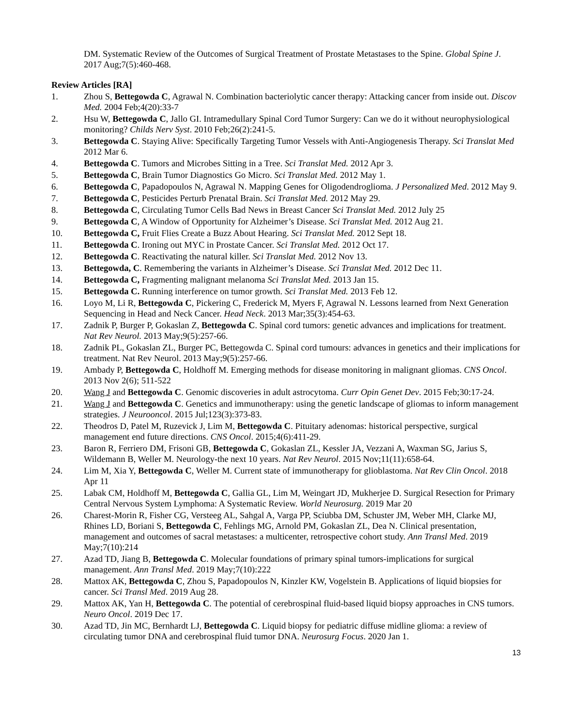DM. Systematic Review of the Outcomes of Surgical Treatment of Prostate Metastases to the Spine. Global Spine J. 2017 Aug;7(5):460-468.
Review Articles [RA]
1. Zhou S, Bettegowda C, Agrawal N. Combination bacteriolytic cancer therapy: Attacking cancer from inside out. Discov Med. 2004 Feb;4(20):33-7
2. Hsu W, Bettegowda C, Jallo GI. Intramedullary Spinal Cord Tumor Surgery: Can we do it without neurophysiological monitoring? Childs Nerv Syst. 2010 Feb;26(2):241-5.
3. Bettegowda C. Staying Alive: Specifically Targeting Tumor Vessels with Anti-Angiogenesis Therapy. Sci Translat Med 2012 Mar 6.
4. Bettegowda C. Tumors and Microbes Sitting in a Tree. Sci Translat Med. 2012 Apr 3.
5. Bettegowda C, Brain Tumor Diagnostics Go Micro. Sci Translat Med. 2012 May 1.
6. Bettegowda C, Papadopoulos N, Agrawal N. Mapping Genes for Oligodendroglioma. J Personalized Med. 2012 May 9.
7. Bettegowda C, Pesticides Perturb Prenatal Brain. Sci Translat Med. 2012 May 29.
8. Bettegowda C, Circulating Tumor Cells Bad News in Breast Cancer Sci Translat Med. 2012 July 25
9. Bettegowda C, A Window of Opportunity for Alzheimer’s Disease. Sci Translat Med. 2012 Aug 21.
10. Bettegowda C, Fruit Flies Create a Buzz About Hearing. Sci Translat Med. 2012 Sept 18.
11. Bettegowda C. Ironing out MYC in Prostate Cancer. Sci Translat Med. 2012 Oct 17.
12. Bettegowda C. Reactivating the natural killer. Sci Translat Med. 2012 Nov 13.
13. Bettegowda, C. Remembering the variants in Alzheimer’s Disease. Sci Translat Med. 2012 Dec 11.
14. Bettegowda C, Fragmenting malignant melanoma Sci Translat Med. 2013 Jan 15.
15. Bettegowda C. Running interference on tumor growth. Sci Translat Med. 2013 Feb 12.
16. Loyo M, Li R, Bettegowda C, Pickering C, Frederick M, Myers F, Agrawal N. Lessons learned from Next Generation Sequencing in Head and Neck Cancer. Head Neck. 2013 Mar;35(3):454-63.
17. Zadnik P, Burger P, Gokaslan Z, Bettegowda C. Spinal cord tumors: genetic advances and implications for treatment. Nat Rev Neurol. 2013 May;9(5):257-66.
18. Zadnik PL, Gokaslan ZL, Burger PC, Bettegowda C. Spinal cord tumours: advances in genetics and their implications for treatment. Nat Rev Neurol. 2013 May;9(5):257-66.
19. Ambady P, Bettegowda C, Holdhoff M. Emerging methods for disease monitoring in malignant gliomas. CNS Oncol. 2013 Nov 2(6); 511-522
20. Wang J and Bettegowda C. Genomic discoveries in adult astrocytoma. Curr Opin Genet Dev. 2015 Feb;30:17-24.
21. Wang J and Bettegowda C. Genetics and immunotherapy: using the genetic landscape of gliomas to inform management strategies. J Neurooncol. 2015 Jul;123(3):373-83.
22. Theodros D, Patel M, Ruzevick J, Lim M, Bettegowda C. Pituitary adenomas: historical perspective, surgical management end future directions. CNS Oncol. 2015;4(6):411-29.
23. Baron R, Ferriero DM, Frisoni GB, Bettegowda C, Gokaslan ZL, Kessler JA, Vezzani A, Waxman SG, Jarius S, Wildemann B, Weller M. Neurology-the next 10 years. Nat Rev Neurol. 2015 Nov;11(11):658-64.
24. Lim M, Xia Y, Bettegowda C, Weller M. Current state of immunotherapy for glioblastoma. Nat Rev Clin Oncol. 2018 Apr 11
25. Labak CM, Holdhoff M, Bettegowda C, Gallia GL, Lim M, Weingart JD, Mukherjee D. Surgical Resection for Primary Central Nervous System Lymphoma: A Systematic Review. World Neurosurg. 2019 Mar 20
26. Charest-Morin R, Fisher CG, Versteeg AL, Sahgal A, Varga PP, Sciubba DM, Schuster JM, Weber MH, Clarke MJ, Rhines LD, Boriani S, Bettegowda C, Fehlings MG, Arnold PM, Gokaslan ZL, Dea N. Clinical presentation, management and outcomes of sacral metastases: a multicenter, retrospective cohort study. Ann Transl Med. 2019 May;7(10):214
27. Azad TD, Jiang B, Bettegowda C. Molecular foundations of primary spinal tumors-implications for surgical management. Ann Transl Med. 2019 May;7(10):222
28. Mattox AK, Bettegowda C, Zhou S, Papadopoulos N, Kinzler KW, Vogelstein B. Applications of liquid biopsies for cancer. Sci Transl Med. 2019 Aug 28.
29. Mattox AK, Yan H, Bettegowda C. The potential of cerebrospinal fluid-based liquid biopsy approaches in CNS tumors. Neuro Oncol. 2019 Dec 17.
30. Azad TD, Jin MC, Bernhardt LJ, Bettegowda C. Liquid biopsy for pediatric diffuse midline glioma: a review of circulating tumor DNA and cerebrospinal fluid tumor DNA. Neurosurg Focus. 2020 Jan 1.
13